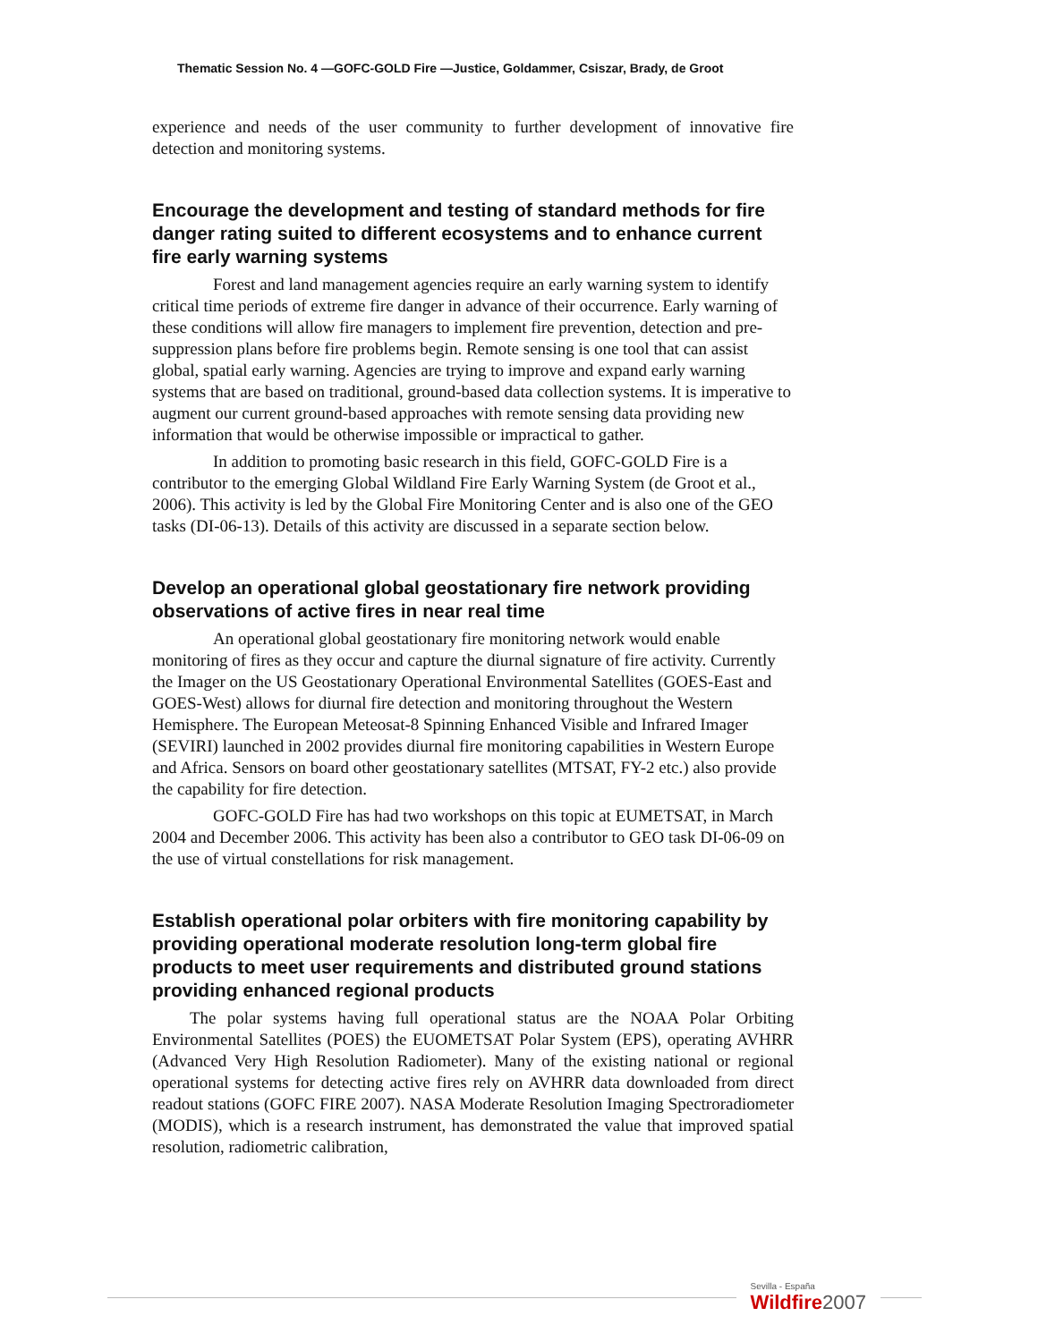Thematic Session No. 4 —GOFC-GOLD Fire —Justice, Goldammer, Csiszar, Brady, de Groot
experience and needs of the user community to further development of innovative fire detection and monitoring systems.
Encourage the development and testing of standard methods for fire danger rating suited to different ecosystems and to enhance current fire early warning systems
Forest and land management agencies require an early warning system to identify critical time periods of extreme fire danger in advance of their occurrence. Early warning of these conditions will allow fire managers to implement fire prevention, detection and pre-suppression plans before fire problems begin. Remote sensing is one tool that can assist global, spatial early warning. Agencies are trying to improve and expand early warning systems that are based on traditional, ground-based data collection systems. It is imperative to augment our current ground-based approaches with remote sensing data providing new information that would be otherwise impossible or impractical to gather.
In addition to promoting basic research in this field, GOFC-GOLD Fire is a contributor to the emerging Global Wildland Fire Early Warning System (de Groot et al., 2006). This activity is led by the Global Fire Monitoring Center and is also one of the GEO tasks (DI-06-13). Details of this activity are discussed in a separate section below.
Develop an operational global geostationary fire network providing observations of active fires in near real time
An operational global geostationary fire monitoring network would enable monitoring of fires as they occur and capture the diurnal signature of fire activity. Currently the Imager on the US Geostationary Operational Environmental Satellites (GOES-East and GOES-West) allows for diurnal fire detection and monitoring throughout the Western Hemisphere. The European Meteosat-8 Spinning Enhanced Visible and Infrared Imager (SEVIRI) launched in 2002 provides diurnal fire monitoring capabilities in Western Europe and Africa. Sensors on board other geostationary satellites (MTSAT, FY-2 etc.) also provide the capability for fire detection.
GOFC-GOLD Fire has had two workshops on this topic at EUMETSAT, in March 2004 and December 2006. This activity has been also a contributor to GEO task DI-06-09 on the use of virtual constellations for risk management.
Establish operational polar orbiters with fire monitoring capability by providing operational moderate resolution long-term global fire products to meet user requirements and distributed ground stations providing enhanced regional products
The polar systems having full operational status are the NOAA Polar Orbiting Environmental Satellites (POES) the EUOMETSAT Polar System (EPS), operating AVHRR (Advanced Very High Resolution Radiometer). Many of the existing national or regional operational systems for detecting active fires rely on AVHRR data downloaded from direct readout stations (GOFC FIRE 2007). NASA Moderate Resolution Imaging Spectroradiometer (MODIS), which is a research instrument, has demonstrated the value that improved spatial resolution, radiometric calibration,
Sevilla - España
Wildfire2007